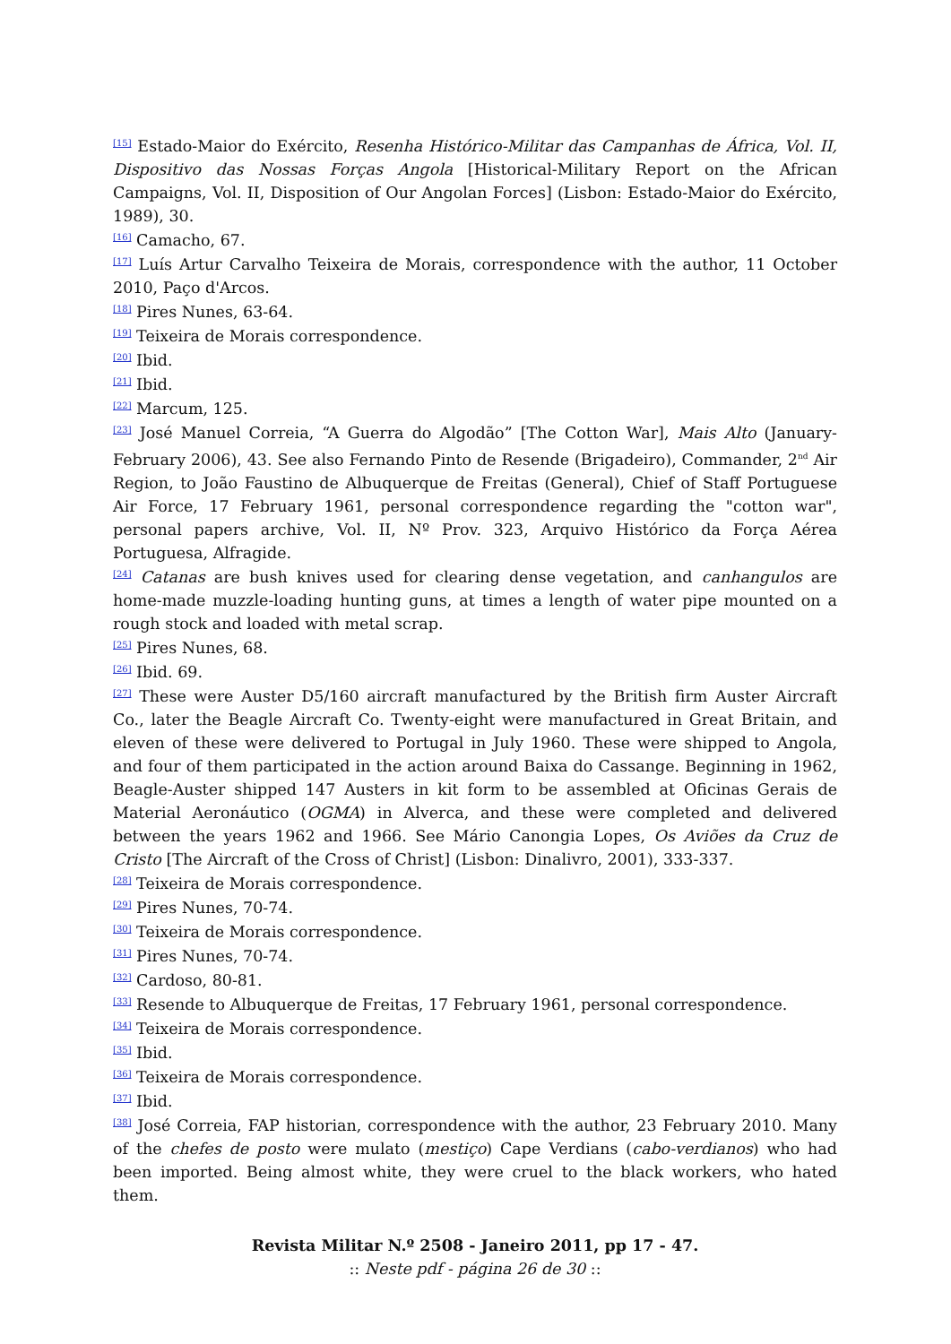<sup>[15]</sup> Estado-Maior do Exército, Resenha Histórico-Militar das Campanhas de África, Vol. II, Dispositivo das Nossas Forças Angola [Historical-Military Report on the African Campaigns, Vol. II, Disposition of Our Angolan Forces] (Lisbon: Estado-Maior do Exército, 1989), 30.
<sup>[16]</sup> Camacho, 67.
<sup>[17]</sup> Luís Artur Carvalho Teixeira de Morais, correspondence with the author, 11 October 2010, Paço d'Arcos.
<sup>[18]</sup> Pires Nunes, 63-64.
<sup>[19]</sup> Teixeira de Morais correspondence.
<sup>[20]</sup> Ibid.
<sup>[21]</sup> Ibid.
<sup>[22]</sup> Marcum, 125.
<sup>[23]</sup> José Manuel Correia, “A Guerra do Algodão” [The Cotton War], Mais Alto (January-February 2006), 43. See also Fernando Pinto de Resende (Brigadeiro), Commander, 2<sup>nd</sup> Air Region, to João Faustino de Albuquerque de Freitas (General), Chief of Staff Portuguese Air Force, 17 February 1961, personal correspondence regarding the "cotton war", personal papers archive, Vol. II, Nº Prov. 323, Arquivo Histórico da Força Aérea Portuguesa, Alfragide.
<sup>[24]</sup> Catanas are bush knives used for clearing dense vegetation, and canhangulos are home-made muzzle-loading hunting guns, at times a length of water pipe mounted on a rough stock and loaded with metal scrap.
<sup>[25]</sup> Pires Nunes, 68.
<sup>[26]</sup> Ibid. 69.
<sup>[27]</sup> These were Auster D5/160 aircraft manufactured by the British firm Auster Aircraft Co., later the Beagle Aircraft Co. Twenty-eight were manufactured in Great Britain, and eleven of these were delivered to Portugal in July 1960. These were shipped to Angola, and four of them participated in the action around Baixa do Cassange. Beginning in 1962, Beagle-Auster shipped 147 Austers in kit form to be assembled at Oficinas Gerais de Material Aeronáutico (OGMA) in Alverca, and these were completed and delivered between the years 1962 and 1966. See Mário Canongia Lopes, Os Aviões da Cruz de Cristo [The Aircraft of the Cross of Christ] (Lisbon: Dinalivro, 2001), 333-337.
<sup>[28]</sup> Teixeira de Morais correspondence.
<sup>[29]</sup> Pires Nunes, 70-74.
<sup>[30]</sup> Teixeira de Morais correspondence.
<sup>[31]</sup> Pires Nunes, 70-74.
<sup>[32]</sup> Cardoso, 80-81.
<sup>[33]</sup> Resende to Albuquerque de Freitas, 17 February 1961, personal correspondence.
<sup>[34]</sup> Teixeira de Morais correspondence.
<sup>[35]</sup> Ibid.
<sup>[36]</sup> Teixeira de Morais correspondence.
<sup>[37]</sup> Ibid.
<sup>[38]</sup> José Correia, FAP historian, correspondence with the author, 23 February 2010. Many of the chefes de posto were mulato (mestiço) Cape Verdians (cabo-verdianos) who had been imported. Being almost white, they were cruel to the black workers, who hated them.
Revista Militar N.º 2508 - Janeiro 2011, pp 17 - 47.
:: Neste pdf - página 26 de 30 ::